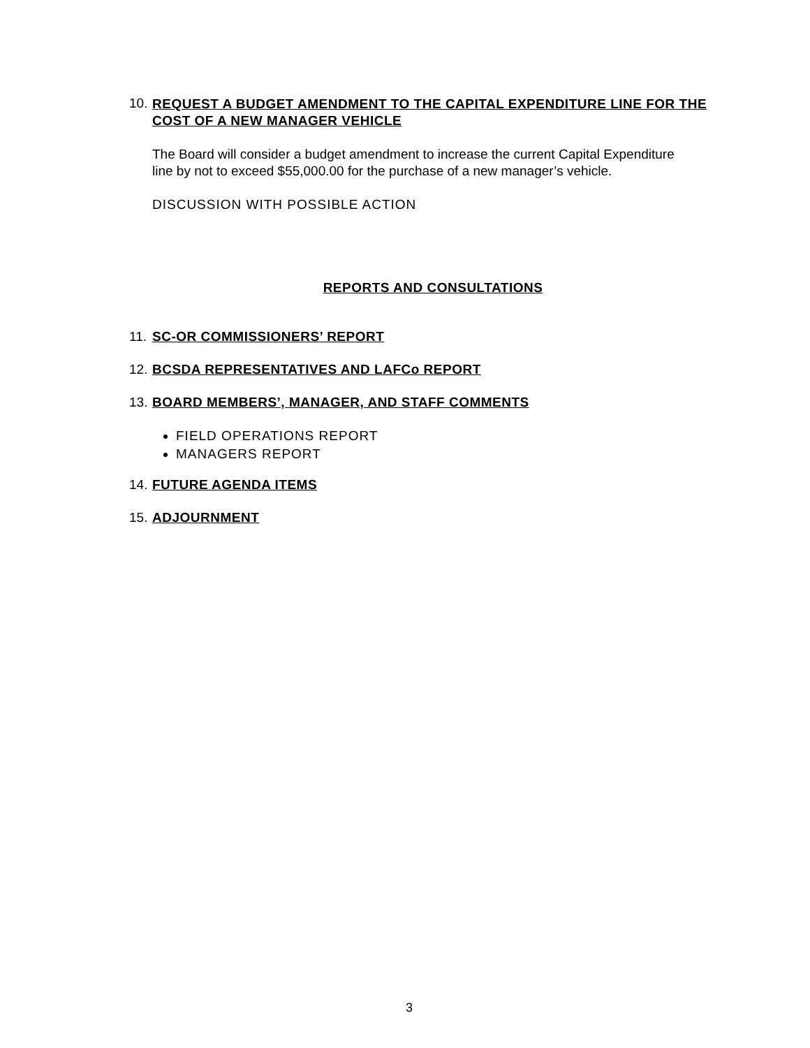10. REQUEST A BUDGET AMENDMENT TO THE CAPITAL EXPENDITURE LINE FOR THE COST OF A NEW MANAGER VEHICLE
The Board will consider a budget amendment to increase the current Capital Expenditure line by not to exceed $55,000.00 for the purchase of a new manager’s vehicle.
DISCUSSION WITH POSSIBLE ACTION
REPORTS AND CONSULTATIONS
11. SC-OR COMMISSIONERS’ REPORT
12. BCSDA REPRESENTATIVES AND LAFCo REPORT
13. BOARD MEMBERS’, MANAGER, AND STAFF COMMENTS
FIELD OPERATIONS REPORT
MANAGERS REPORT
14. FUTURE AGENDA ITEMS
15. ADJOURNMENT
3